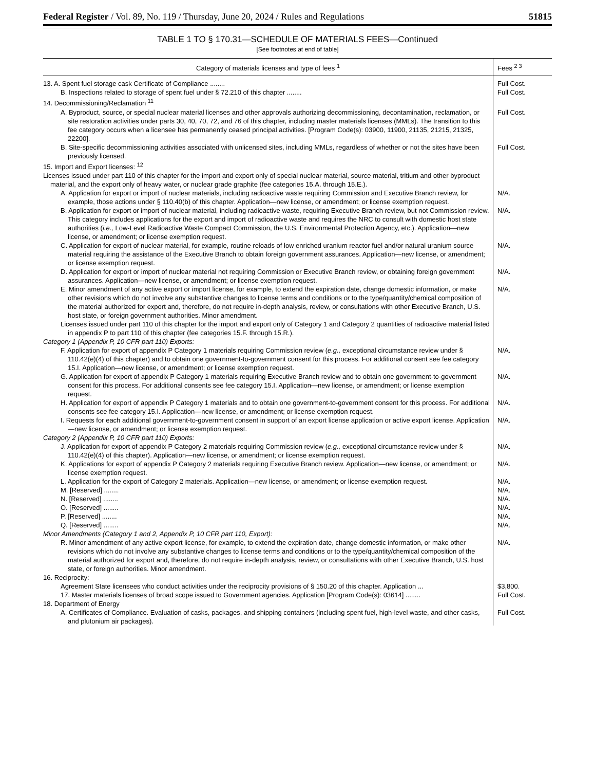Federal Register / Vol. 89, No. 119 / Thursday, June 20, 2024 / Rules and Regulations 51815
TABLE 1 TO § 170.31—SCHEDULE OF MATERIALS FEES—Continued
[See footnotes at end of table]
| Category of materials licenses and type of fees <sup>1</sup> | Fees <sup>2 3</sup> |
| --- | --- |
| 13. A. Spent fuel storage cask Certificate of Compliance ........ | Full Cost. |
| B. Inspections related to storage of spent fuel under § 72.210 of this chapter ........ | Full Cost. |
| 14. Decommissioning/Reclamation <sup>11</sup> | |
| A. Byproduct, source, or special nuclear material licenses and other approvals authorizing decommissioning, decontamination, reclamation, or site restoration activities under parts 30, 40, 70, 72, and 76 of this chapter, including master materials licenses (MMLs). The transition to this fee category occurs when a licensee has permanently ceased principal activities. [Program Code(s): 03900, 11900, 21135, 21215, 21325, 22200]. | Full Cost. |
| B. Site-specific decommissioning activities associated with unlicensed sites, including MMLs, regardless of whether or not the sites have been previously licensed. | Full Cost. |
| 15. Import and Export licenses: <sup>12</sup> | |
| Licenses issued under part 110 of this chapter for the import and export only of special nuclear material, source material, tritium and other byproduct material, and the export only of heavy water, or nuclear grade graphite (fee categories 15.A. through 15.E.). | |
| A. Application for export or import of nuclear materials, including radioactive waste requiring Commission and Executive Branch review, for example, those actions under § 110.40(b) of this chapter. Application—new license, or amendment; or license exemption request. | N/A. |
| B. Application for export or import of nuclear material, including radioactive waste, requiring Executive Branch review, but not Commission review. This category includes applications for the export and import of radioactive waste and requires the NRC to consult with domestic host state authorities ( i.e., Low-Level Radioactive Waste Compact Commission, the U.S. Environmental Protection Agency, etc.). Application—new license, or amendment; or license exemption request. | N/A. |
| C. Application for export of nuclear material, for example, routine reloads of low enriched uranium reactor fuel and/or natural uranium source material requiring the assistance of the Executive Branch to obtain foreign government assurances. Application—new license, or amendment; or license exemption request. | N/A. |
| D. Application for export or import of nuclear material not requiring Commission or Executive Branch review, or obtaining foreign government assurances. Application—new license, or amendment; or license exemption request. | N/A. |
| E. Minor amendment of any active export or import license, for example, to extend the expiration date, change domestic information, or make other revisions which do not involve any substantive changes to license terms and conditions or to the type/quantity/chemical composition of the material authorized for export and, therefore, do not require in-depth analysis, review, or consultations with other Executive Branch, U.S. host state, or foreign government authorities. Minor amendment. | N/A. |
| Licenses issued under part 110 of this chapter for the import and export only of Category 1 and Category 2 quantities of radioactive material listed in appendix P to part 110 of this chapter (fee categories 15.F. through 15.R.). | |
| Category 1 (Appendix P, 10 CFR part 110) Exports: | |
| F. Application for export of appendix P Category 1 materials requiring Commission review ( e.g., exceptional circumstance review under § 110.42(e)(4) of this chapter) and to obtain one government-to-government consent for this process. For additional consent see fee category 15.I. Application—new license, or amendment; or license exemption request. | N/A. |
| G. Application for export of appendix P Category 1 materials requiring Executive Branch review and to obtain one government-to-government consent for this process. For additional consents see fee category 15.I. Application—new license, or amendment; or license exemption request. | N/A. |
| H. Application for export of appendix P Category 1 materials and to obtain one government-to-government consent for this process. For additional consents see fee category 15.I. Application—new license, or amendment; or license exemption request. | N/A. |
| I. Requests for each additional government-to-government consent in support of an export license application or active export license. Application—new license, or amendment; or license exemption request. | N/A. |
| Category 2 (Appendix P, 10 CFR part 110) Exports: | |
| J. Application for export of appendix P Category 2 materials requiring Commission review ( e.g., exceptional circumstance review under § 110.42(e)(4) of this chapter). Application—new license, or amendment; or license exemption request. | N/A. |
| K. Applications for export of appendix P Category 2 materials requiring Executive Branch review. Application—new license, or amendment; or license exemption request. | N/A. |
| L. Application for the export of Category 2 materials. Application—new license, or amendment; or license exemption request. | N/A. |
| M. [Reserved] ........ | N/A. |
| N. [Reserved] ........ | N/A. |
| O. [Reserved] ........ | N/A. |
| P. [Reserved] ........ | N/A. |
| Q. [Reserved] ........ | N/A. |
| Minor Amendments (Category 1 and 2, Appendix P, 10 CFR part 110, Export): | |
| R. Minor amendment of any active export license, for example, to extend the expiration date, change domestic information, or make other revisions which do not involve any substantive changes to license terms and conditions or to the type/quantity/chemical composition of the material authorized for export and, therefore, do not require in-depth analysis, review, or consultations with other Executive Branch, U.S. host state, or foreign authorities. Minor amendment. | N/A. |
| 16. Reciprocity: | |
| Agreement State licensees who conduct activities under the reciprocity provisions of § 150.20 of this chapter. Application ... | $3,800. |
| 17. Master materials licenses of broad scope issued to Government agencies. Application [Program Code(s): 03614] ........ | Full Cost. |
| 18. Department of Energy | |
| A. Certificates of Compliance. Evaluation of casks, packages, and shipping containers (including spent fuel, high-level waste, and other casks, and plutonium air packages). | Full Cost. |